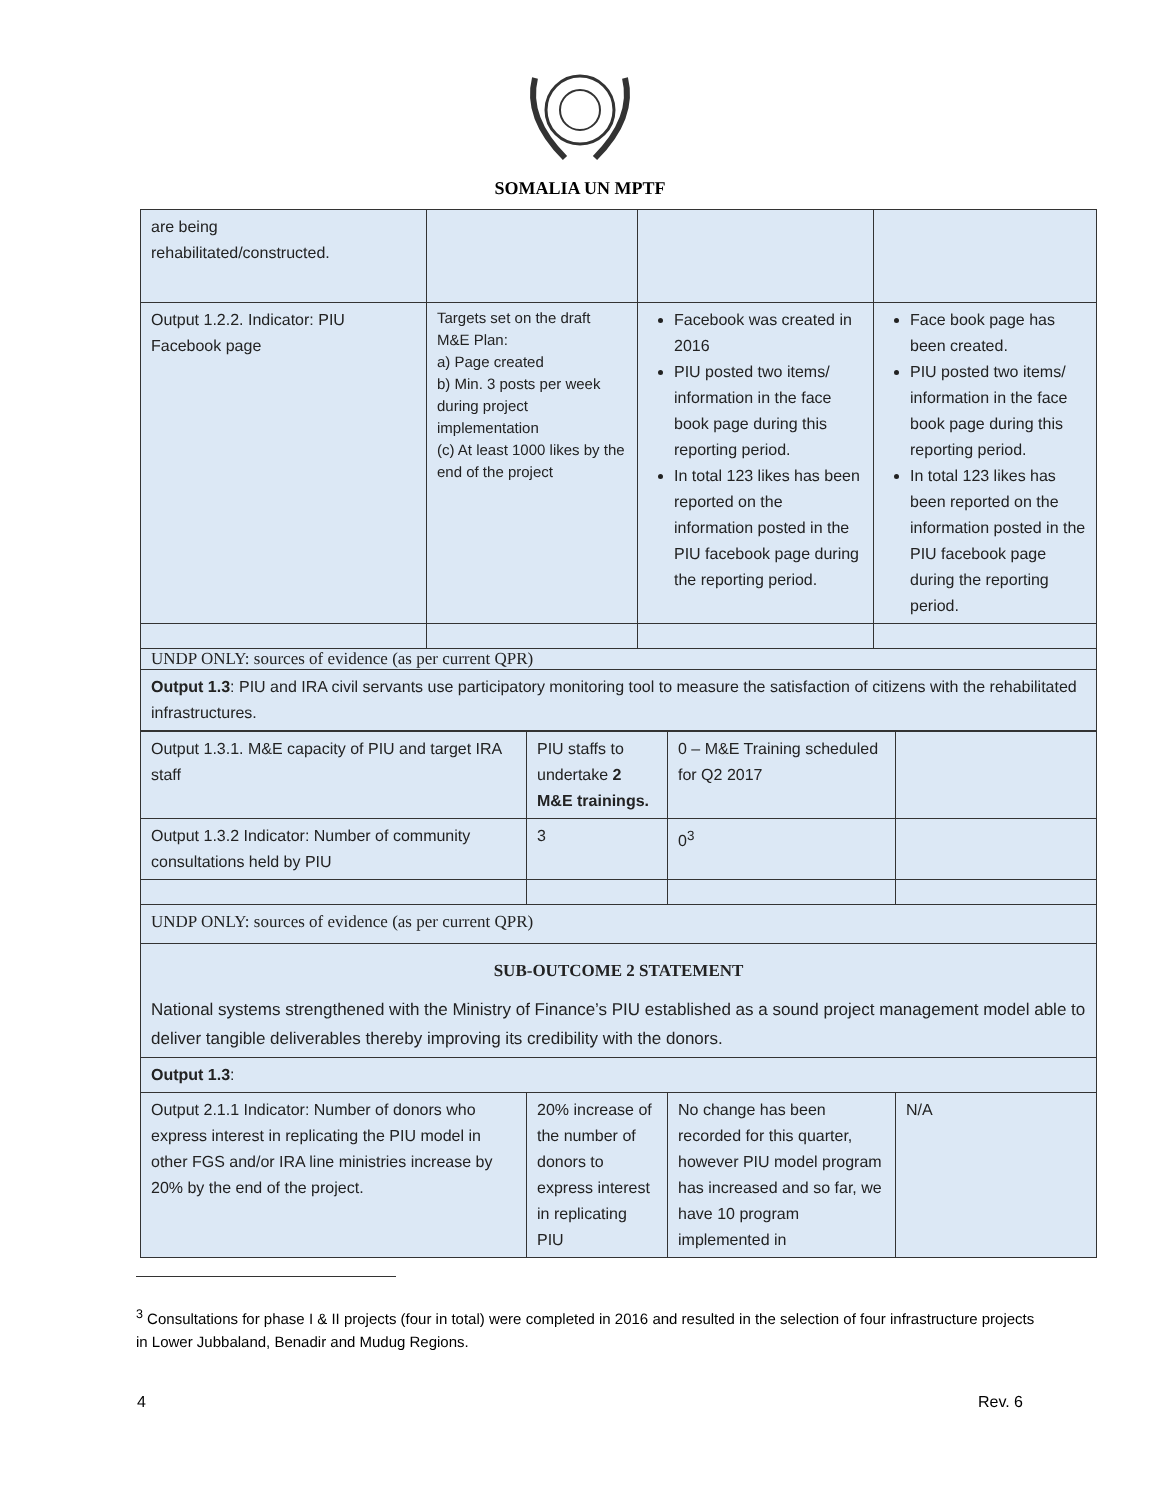SOMALIA UN MPTF
| are being rehabilitated/constructed. | | | |
| Output 1.2.2. Indicator: PIU Facebook page | Targets set on the draft M&E Plan: a) Page created b) Min. 3 posts per week during project implementation (c) At least 1000 likes by the end of the project | Facebook was created in 2016 PIU posted two items/ information in the face book page during this reporting period. In total 123 likes has been reported on the information posted in the PIU facebook page during the reporting period. | Face book page has been created. PIU posted two items/ information in the face book page during this reporting period. In total 123 likes has been reported on the information posted in the PIU facebook page during the reporting period. |
| UNDP ONLY: sources of evidence (as per current QPR) | | | |
| Output 1.3 : PIU and IRA civil servants use participatory monitoring tool to measure the satisfaction of citizens with the rehabilitated infrastructures. | | | |
| Output 1.3.1. M&E capacity of PIU and target IRA staff | PIU staffs to undertake 2 M&E trainings. | 0 – M&E Training scheduled for Q2 2017 | |
| Output 1.3.2 Indicator: Number of community consultations held by PIU | 3 | 0<sup>3</sup> | |
| UNDP ONLY: sources of evidence (as per current QPR) | | | |
| SUB-OUTCOME 2 STATEMENT National systems strengthened with the Ministry of Finance’s PIU established as a sound project management model able to deliver tangible deliverables thereby improving its credibility with the donors. | | | |
| Output 1.3 : | | | |
| Output 2.1.1 Indicator: Number of donors who express interest in replicating the PIU model in other FGS and/or IRA line ministries increase by 20% by the end of the project. | 20% increase of the number of donors to express interest in replicating PIU | No change has been recorded for this quarter, however PIU model program has increased and so far, we have 10 program implemented in | N/A |
<sup>3</sup> Consultations for phase I & II projects (four in total) were completed in 2016 and resulted in the selection of four infrastructure projects in Lower Jubbaland, Benadir and Mudug Regions.
4 Rev. 6